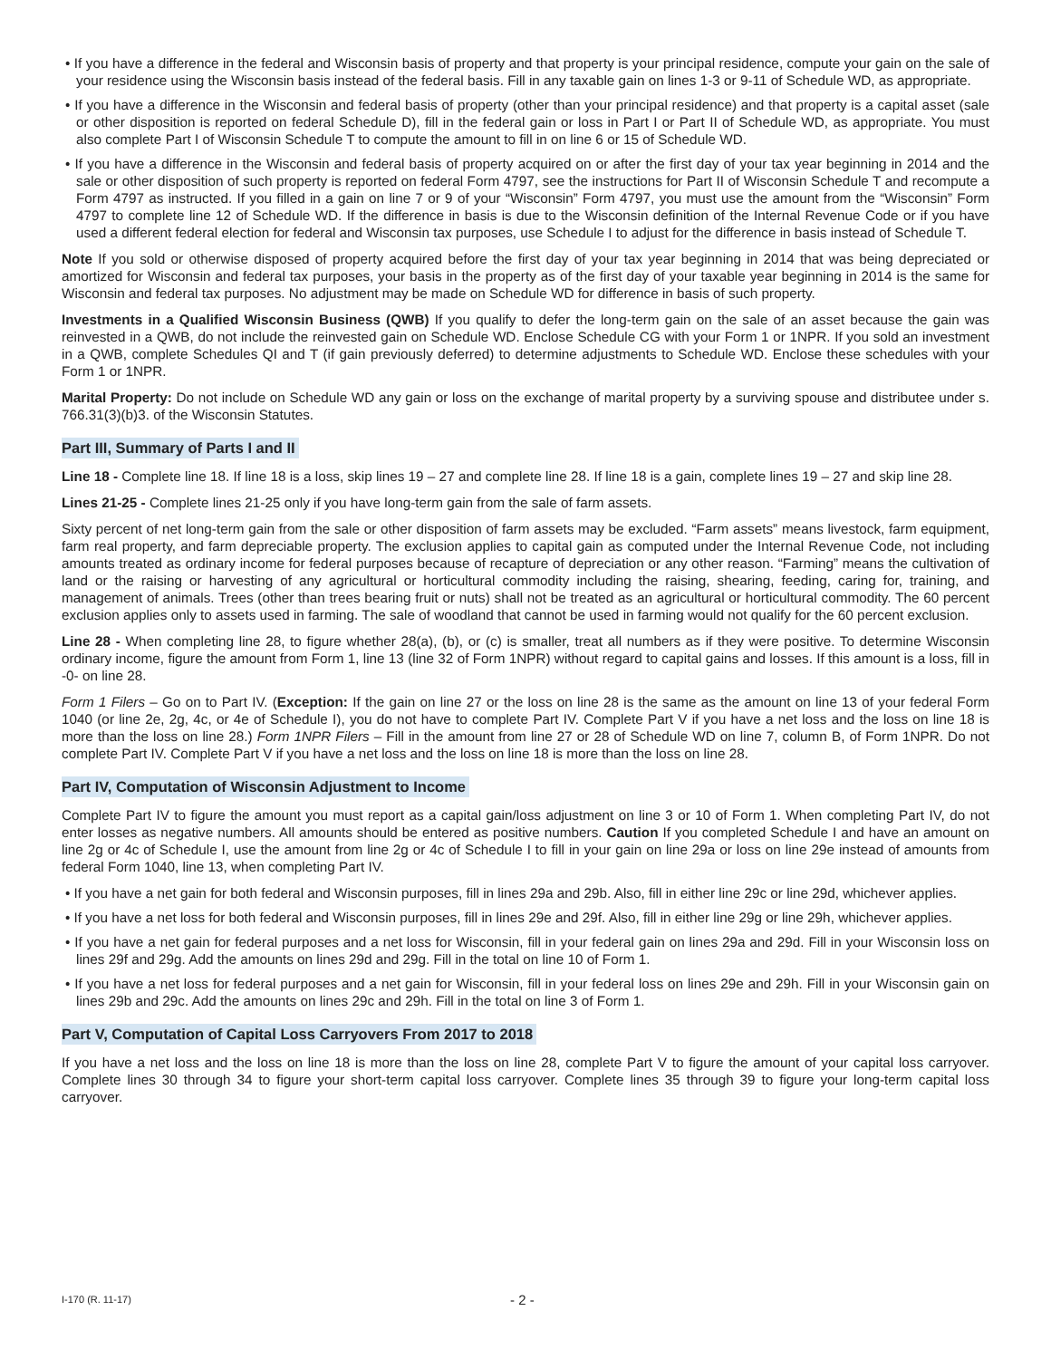• If you have a difference in the federal and Wisconsin basis of property and that property is your principal residence, compute your gain on the sale of your residence using the Wisconsin basis instead of the federal basis. Fill in any taxable gain on lines 1-3 or 9-11 of Schedule WD, as appropriate.
• If you have a difference in the Wisconsin and federal basis of property (other than your principal residence) and that property is a capital asset (sale or other disposition is reported on federal Schedule D), fill in the federal gain or loss in Part I or Part II of Schedule WD, as appropriate. You must also complete Part I of Wisconsin Schedule T to compute the amount to fill in on line 6 or 15 of Schedule WD.
• If you have a difference in the Wisconsin and federal basis of property acquired on or after the first day of your tax year beginning in 2014 and the sale or other disposition of such property is reported on federal Form 4797, see the instructions for Part II of Wisconsin Schedule T and recompute a Form 4797 as instructed. If you filled in a gain on line 7 or 9 of your “Wisconsin” Form 4797, you must use the amount from the “Wisconsin” Form 4797 to complete line 12 of Schedule WD. If the difference in basis is due to the Wisconsin definition of the Internal Revenue Code or if you have used a different federal election for federal and Wisconsin tax purposes, use Schedule I to adjust for the difference in basis instead of Schedule T.
Note If you sold or otherwise disposed of property acquired before the first day of your tax year beginning in 2014 that was being depreciated or amortized for Wisconsin and federal tax purposes, your basis in the property as of the first day of your taxable year beginning in 2014 is the same for Wisconsin and federal tax purposes. No adjustment may be made on Schedule WD for difference in basis of such property.
Investments in a Qualified Wisconsin Business (QWB) If you qualify to defer the long-term gain on the sale of an asset because the gain was reinvested in a QWB, do not include the reinvested gain on Schedule WD. Enclose Schedule CG with your Form 1 or 1NPR. If you sold an investment in a QWB, complete Schedules QI and T (if gain previously deferred) to determine adjustments to Schedule WD. Enclose these schedules with your Form 1 or 1NPR.
Marital Property: Do not include on Schedule WD any gain or loss on the exchange of marital property by a surviving spouse and distributee under s. 766.31(3)(b)3. of the Wisconsin Statutes.
Part III, Summary of Parts I and II
Line 18 - Complete line 18. If line 18 is a loss, skip lines 19 – 27 and complete line 28. If line 18 is a gain, complete lines 19 – 27 and skip line 28.
Lines 21-25 - Complete lines 21-25 only if you have long-term gain from the sale of farm assets.
Sixty percent of net long-term gain from the sale or other disposition of farm assets may be excluded. “Farm assets” means livestock, farm equipment, farm real property, and farm depreciable property. The exclusion applies to capital gain as computed under the Internal Revenue Code, not including amounts treated as ordinary income for federal purposes because of recapture of depreciation or any other reason. “Farming” means the cultivation of land or the raising or harvesting of any agricultural or horticultural commodity including the raising, shearing, feeding, caring for, training, and management of animals. Trees (other than trees bearing fruit or nuts) shall not be treated as an agricultural or horticultural commodity. The 60 percent exclusion applies only to assets used in farming. The sale of woodland that cannot be used in farming would not qualify for the 60 percent exclusion.
Line 28 - When completing line 28, to figure whether 28(a), (b), or (c) is smaller, treat all numbers as if they were positive. To determine Wisconsin ordinary income, figure the amount from Form 1, line 13 (line 32 of Form 1NPR) without regard to capital gains and losses. If this amount is a loss, fill in -0- on line 28.
Form 1 Filers – Go on to Part IV. (Exception: If the gain on line 27 or the loss on line 28 is the same as the amount on line 13 of your federal Form 1040 (or line 2e, 2g, 4c, or 4e of Schedule I), you do not have to complete Part IV. Complete Part V if you have a net loss and the loss on line 18 is more than the loss on line 28.) Form 1NPR Filers – Fill in the amount from line 27 or 28 of Schedule WD on line 7, column B, of Form 1NPR. Do not complete Part IV. Complete Part V if you have a net loss and the loss on line 18 is more than the loss on line 28.
Part IV, Computation of Wisconsin Adjustment to Income
Complete Part IV to figure the amount you must report as a capital gain/loss adjustment on line 3 or 10 of Form 1. When completing Part IV, do not enter losses as negative numbers. All amounts should be entered as positive numbers. Caution If you completed Schedule I and have an amount on line 2g or 4c of Schedule I, use the amount from line 2g or 4c of Schedule I to fill in your gain on line 29a or loss on line 29e instead of amounts from federal Form 1040, line 13, when completing Part IV.
• If you have a net gain for both federal and Wisconsin purposes, fill in lines 29a and 29b. Also, fill in either line 29c or line 29d, whichever applies.
• If you have a net loss for both federal and Wisconsin purposes, fill in lines 29e and 29f. Also, fill in either line 29g or line 29h, which­ever applies.
• If you have a net gain for federal purposes and a net loss for Wisconsin, fill in your federal gain on lines 29a and 29d. Fill in your Wisconsin loss on lines 29f and 29g. Add the amounts on lines 29d and 29g. Fill in the total on line 10 of Form 1.
• If you have a net loss for federal purposes and a net gain for Wisconsin, fill in your federal loss on lines 29e and 29h. Fill in your Wisconsin gain on lines 29b and 29c. Add the amounts on lines 29c and 29h. Fill in the total on line 3 of Form 1.
Part V, Computation of Capital Loss Carryovers From 2017 to 2018
If you have a net loss and the loss on line 18 is more than the loss on line 28, complete Part V to figure the amount of your capital loss carryover. Complete lines 30 through 34 to figure your short-term capital loss carryover. Complete lines 35 through 39 to figure your long-term capital loss carryover.
I-170 (R. 11-17) - 2 -